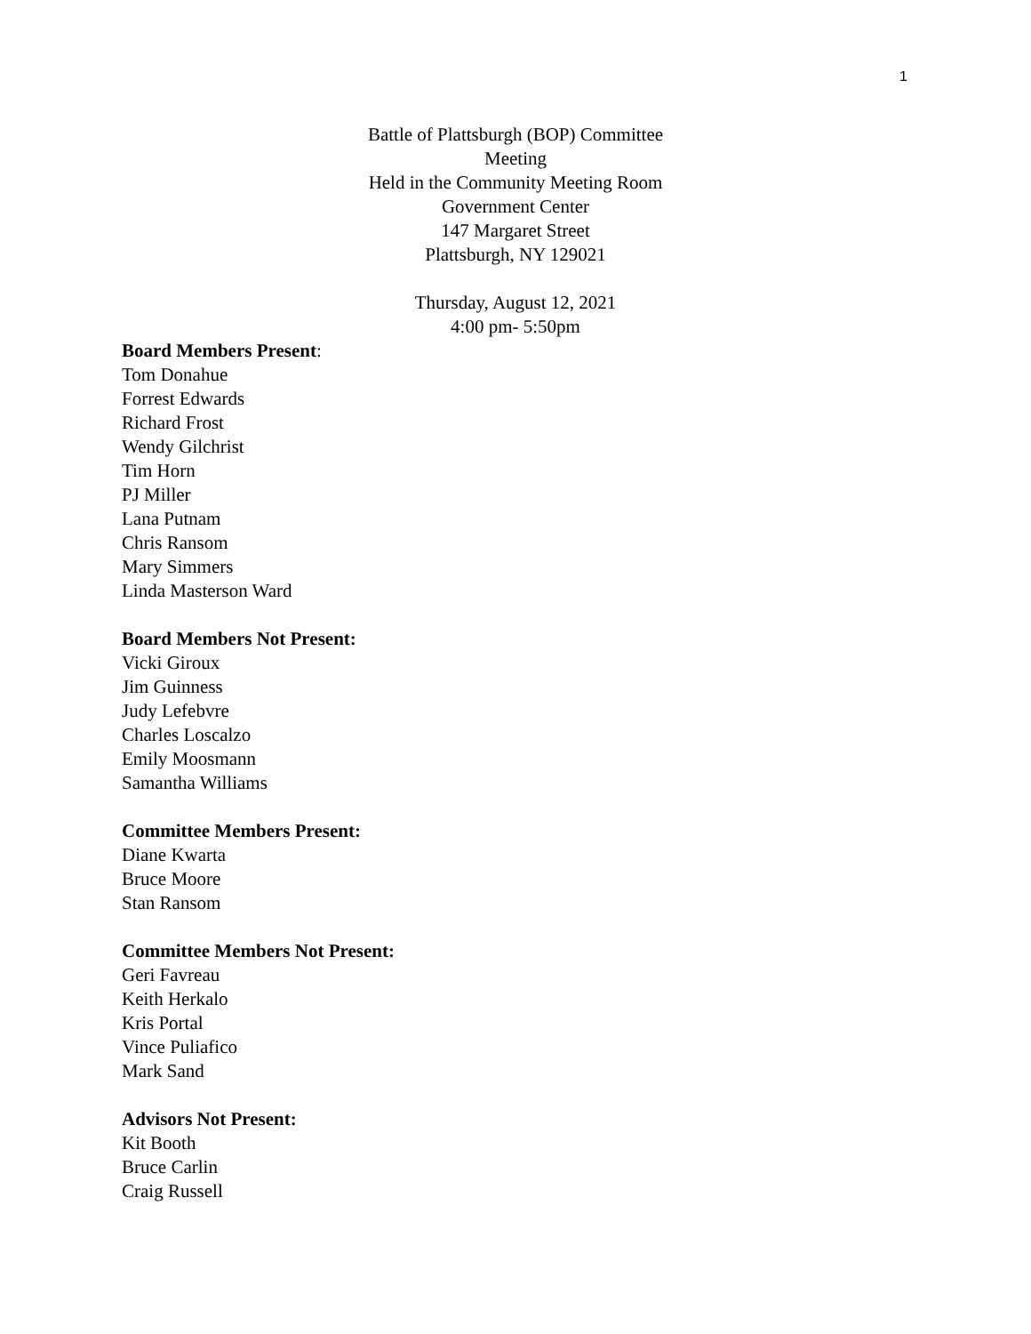1
Battle of Plattsburgh (BOP) Committee
Meeting
Held in the Community Meeting Room
Government Center
147 Margaret Street
Plattsburgh, NY 129021
Thursday, August 12, 2021
4:00 pm- 5:50pm
Board Members Present:
Tom Donahue
Forrest Edwards
Richard Frost
Wendy Gilchrist
Tim Horn
PJ Miller
Lana Putnam
Chris Ransom
Mary Simmers
Linda Masterson Ward
Board Members Not Present:
Vicki Giroux
Jim Guinness
Judy Lefebvre
Charles Loscalzo
Emily Moosmann
Samantha Williams
Committee Members Present:
Diane Kwarta
Bruce Moore
Stan Ransom
Committee Members Not Present:
Geri Favreau
Keith Herkalo
Kris Portal
Vince Puliafico
Mark Sand
Advisors Not Present:
Kit Booth
Bruce Carlin
Craig Russell